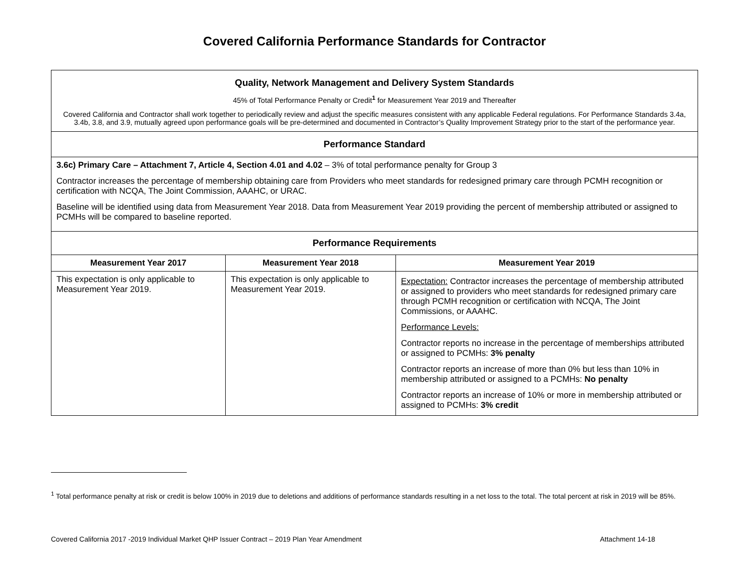Covered California Performance Standards for Contractor
| Quality, Network Management and Delivery System Standards 45% of Total Performance Penalty or Credit<sup>1</sup> for Measurement Year 2019 and Thereafter Covered California and Contractor shall work together to periodically review and adjust the specific measures consistent with any applicable Federal regulations. For Performance Standards 3.4a, 3.4b, 3.8, and 3.9, mutually agreed upon performance goals will be pre-determined and documented in Contractor’s Quality Improvement Strategy prior to the start of the performance year. | | |
| Performance Standard | | |
| 3.6c) Primary Care – Attachment 7, Article 4, Section 4.01 and 4.02 – 3% of total performance penalty for Group 3 Contractor increases the percentage of membership obtaining care from Providers who meet standards for redesigned primary care through PCMH recognition or certification with NCQA, The Joint Commission, AAAHC, or URAC. Baseline will be identified using data from Measurement Year 2018. Data from Measurement Year 2019 providing the percent of membership attributed or assigned to PCMHs will be compared to baseline reported. | | |
| Performance Requirements | | |
| Measurement Year 2017 | Measurement Year 2018 | Measurement Year 2019 |
| This expectation is only applicable to Measurement Year 2019. | This expectation is only applicable to Measurement Year 2019. | Expectation: Contractor increases the percentage of membership attributed or assigned to providers who meet standards for redesigned primary care through PCMH recognition or certification with NCQA, The Joint Commissions, or AAAHC. Performance Levels: Contractor reports no increase in the percentage of memberships attributed or assigned to PCMHs: 3% penalty Contractor reports an increase of more than 0% but less than 10% in membership attributed or assigned to a PCMHs: No penalty Contractor reports an increase of 10% or more in membership attributed or assigned to PCMHs: 3% credit |
<sup>1</sup> Total performance penalty at risk or credit is below 100% in 2019 due to deletions and additions of performance standards resulting in a net loss to the total. The total percent at risk in 2019 will be 85%.
Covered California 2017 -2019 Individual Market QHP Issuer Contract – 2019 Plan Year Amendment Attachment 14-18